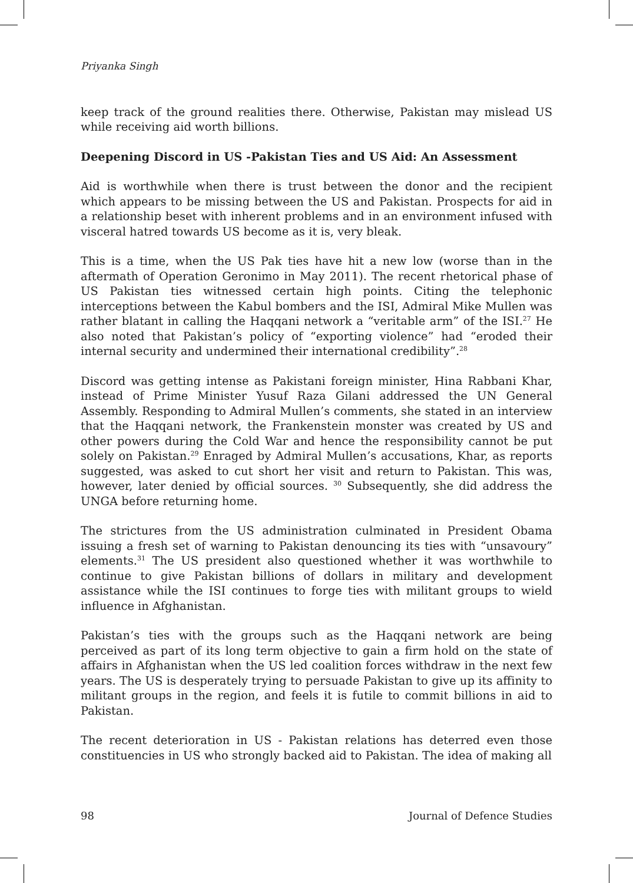Priyanka Singh
keep track of the ground realities there. Otherwise, Pakistan may mislead US while receiving aid worth billions.
Deepening Discord in US -Pakistan Ties and US Aid: An Assessment
Aid is worthwhile when there is trust between the donor and the recipient which appears to be missing between the US and Pakistan. Prospects for aid in a relationship beset with inherent problems and in an environment infused with visceral hatred towards US become as it is, very bleak.
This is a time, when the US Pak ties have hit a new low (worse than in the aftermath of Operation Geronimo in May 2011). The recent rhetorical phase of US Pakistan ties witnessed certain high points. Citing the telephonic interceptions between the Kabul bombers and the ISI, Admiral Mike Mullen was rather blatant in calling the Haqqani network a “veritable arm” of the ISI.<sup>27</sup> He also noted that Pakistan’s policy of “exporting violence” had “eroded their internal security and undermined their international credibility”.<sup>28</sup>
Discord was getting intense as Pakistani foreign minister, Hina Rabbani Khar, instead of Prime Minister Yusuf Raza Gilani addressed the UN General Assembly. Responding to Admiral Mullen’s comments, she stated in an interview that the Haqqani network, the Frankenstein monster was created by US and other powers during the Cold War and hence the responsibility cannot be put solely on Pakistan.<sup>29</sup> Enraged by Admiral Mullen’s accusations, Khar, as reports suggested, was asked to cut short her visit and return to Pakistan. This was, however, later denied by official sources. <sup>30</sup> Subsequently, she did address the UNGA before returning home.
The strictures from the US administration culminated in President Obama issuing a fresh set of warning to Pakistan denouncing its ties with “unsavoury” elements.<sup>31</sup> The US president also questioned whether it was worthwhile to continue to give Pakistan billions of dollars in military and development assistance while the ISI continues to forge ties with militant groups to wield influence in Afghanistan.
Pakistan’s ties with the groups such as the Haqqani network are being perceived as part of its long term objective to gain a firm hold on the state of affairs in Afghanistan when the US led coalition forces withdraw in the next few years. The US is desperately trying to persuade Pakistan to give up its affinity to militant groups in the region, and feels it is futile to commit billions in aid to Pakistan.
The recent deterioration in US - Pakistan relations has deterred even those constituencies in US who strongly backed aid to Pakistan. The idea of making all
98 Journal of Defence Studies